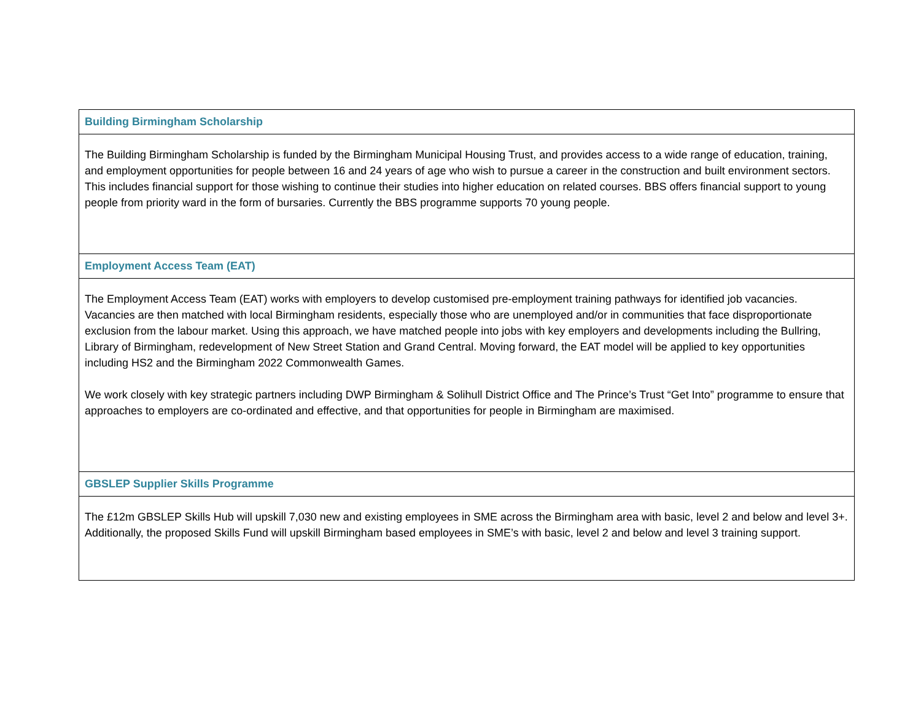| Building Birmingham Scholarship |
| The Building Birmingham Scholarship is funded by the Birmingham Municipal Housing Trust, and provides access to a wide range of education, training, and employment opportunities for people between 16 and 24 years of age who wish to pursue a career in the construction and built environment sectors. This includes financial support for those wishing to continue their studies into higher education on related courses. BBS offers financial support to young people from priority ward in the form of bursaries. Currently the BBS programme supports 70 young people. |
| Employment Access Team (EAT) |
| The Employment Access Team (EAT) works with employers to develop customised pre-employment training pathways for identified job vacancies. Vacancies are then matched with local Birmingham residents, especially those who are unemployed and/or in communities that face disproportionate exclusion from the labour market. Using this approach, we have matched people into jobs with key employers and developments including the Bullring, Library of Birmingham, redevelopment of New Street Station and Grand Central. Moving forward, the EAT model will be applied to key opportunities including HS2 and the Birmingham 2022 Commonwealth Games. We work closely with key strategic partners including DWP Birmingham & Solihull District Office and The Prince’s Trust “Get Into” programme to ensure that approaches to employers are co-ordinated and effective, and that opportunities for people in Birmingham are maximised. |
| GBSLEP Supplier Skills Programme |
| The £12m GBSLEP Skills Hub will upskill 7,030 new and existing employees in SME across the Birmingham area with basic, level 2 and below and level 3+. Additionally, the proposed Skills Fund will upskill Birmingham based employees in SME’s with basic, level 2 and below and level 3 training support. |